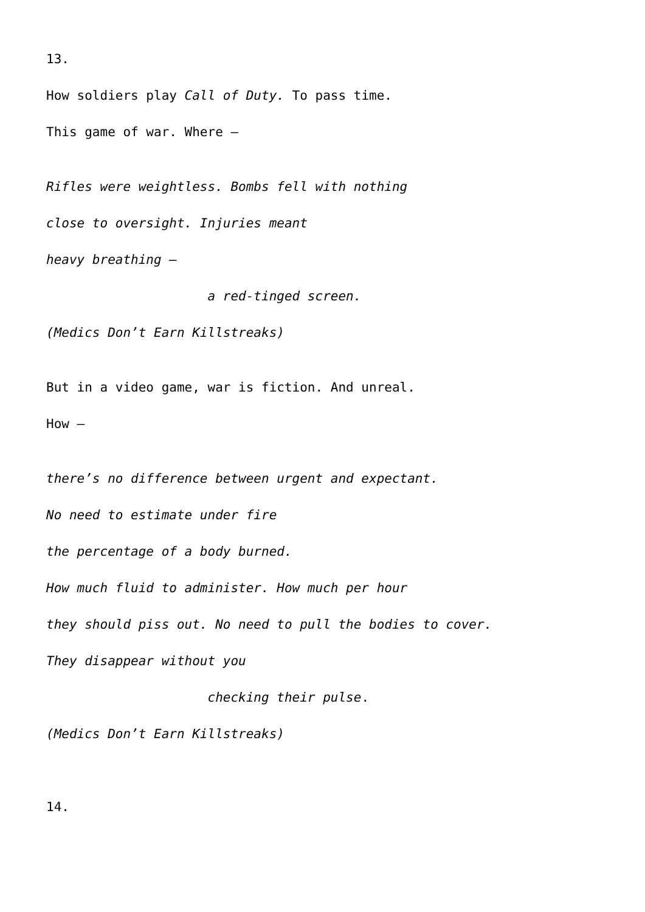13.
How soldiers play Call of Duty. To pass time.
This game of war. Where –
Rifles were weightless. Bombs fell with nothing
close to oversight. Injuries meant
heavy breathing –
a red-tinged screen.
(Medics Don’t Earn Killstreaks)
But in a video game, war is fiction. And unreal.
How –
there’s no difference between urgent and expectant.
No need to estimate under fire
the percentage of a body burned.
How much fluid to administer. How much per hour
they should piss out. No need to pull the bodies to cover.
They disappear without you
checking their pulse.
(Medics Don’t Earn Killstreaks)
14.